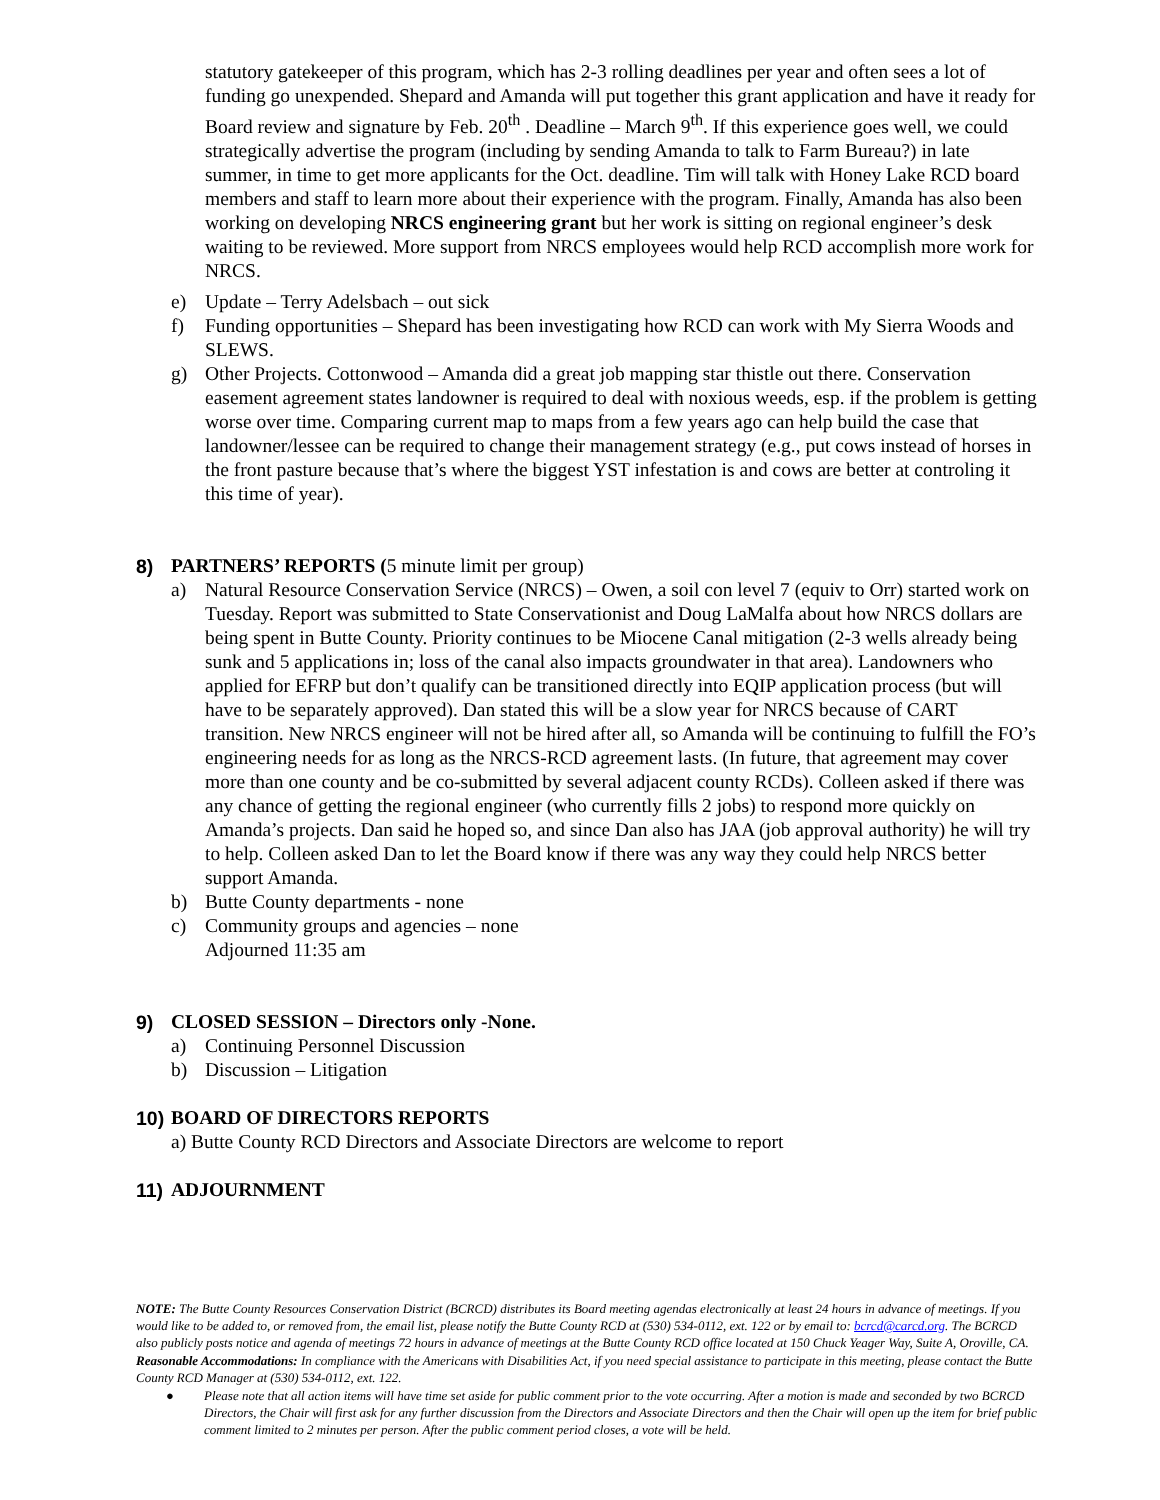statutory gatekeeper of this program, which has 2-3 rolling deadlines per year and often sees a lot of funding go unexpended. Shepard and Amanda will put together this grant application and have it ready for Board review and signature by Feb. 20<sup>th</sup> . Deadline – March 9<sup>th</sup>. If this experience goes well, we could strategically advertise the program (including by sending Amanda to talk to Farm Bureau?) in late summer, in time to get more applicants for the Oct. deadline. Tim will talk with Honey Lake RCD board members and staff to learn more about their experience with the program. Finally, Amanda has also been working on developing NRCS engineering grant but her work is sitting on regional engineer’s desk waiting to be reviewed. More support from NRCS employees would help RCD accomplish more work for NRCS.
e) Update – Terry Adelsbach – out sick
f) Funding opportunities – Shepard has been investigating how RCD can work with My Sierra Woods and SLEWS.
g) Other Projects. Cottonwood – Amanda did a great job mapping star thistle out there. Conservation easement agreement states landowner is required to deal with noxious weeds, esp. if the problem is getting worse over time. Comparing current map to maps from a few years ago can help build the case that landowner/lessee can be required to change their management strategy (e.g., put cows instead of horses in the front pasture because that’s where the biggest YST infestation is and cows are better at controling it this time of year).
8) PARTNERS’ REPORTS (5 minute limit per group)
a) Natural Resource Conservation Service (NRCS) – Owen, a soil con level 7 (equiv to Orr) started work on Tuesday. Report was submitted to State Conservationist and Doug LaMalfa about how NRCS dollars are being spent in Butte County. Priority continues to be Miocene Canal mitigation (2-3 wells already being sunk and 5 applications in; loss of the canal also impacts groundwater in that area). Landowners who applied for EFRP but don’t qualify can be transitioned directly into EQIP application process (but will have to be separately approved). Dan stated this will be a slow year for NRCS because of CART transition. New NRCS engineer will not be hired after all, so Amanda will be continuing to fulfill the FO’s engineering needs for as long as the NRCS-RCD agreement lasts. (In future, that agreement may cover more than one county and be co-submitted by several adjacent county RCDs). Colleen asked if there was any chance of getting the regional engineer (who currently fills 2 jobs) to respond more quickly on Amanda’s projects. Dan said he hoped so, and since Dan also has JAA (job approval authority) he will try to help. Colleen asked Dan to let the Board know if there was any way they could help NRCS better support Amanda.
b) Butte County departments - none
c) Community groups and agencies – none
Adjourned 11:35 am
9) CLOSED SESSION – Directors only -None.
a) Continuing Personnel Discussion
b) Discussion – Litigation
10) BOARD OF DIRECTORS REPORTS
a) Butte County RCD Directors and Associate Directors are welcome to report
11) ADJOURNMENT
NOTE: The Butte County Resources Conservation District (BCRCD) distributes its Board meeting agendas electronically at least 24 hours in advance of meetings. If you would like to be added to, or removed from, the email list, please notify the Butte County RCD at (530) 534-0112, ext. 122 or by email to: bcrcd@carcd.org. The BCRCD also publicly posts notice and agenda of meetings 72 hours in advance of meetings at the Butte County RCD office located at 150 Chuck Yeager Way, Suite A, Oroville, CA. Reasonable Accommodations: In compliance with the Americans with Disabilities Act, if you need special assistance to participate in this meeting, please contact the Butte County RCD Manager at (530) 534-0112, ext. 122.
● Please note that all action items will have time set aside for public comment prior to the vote occurring. After a motion is made and seconded by two BCRCD Directors, the Chair will first ask for any further discussion from the Directors and Associate Directors and then the Chair will open up the item for brief public comment limited to 2 minutes per person. After the public comment period closes, a vote will be held.